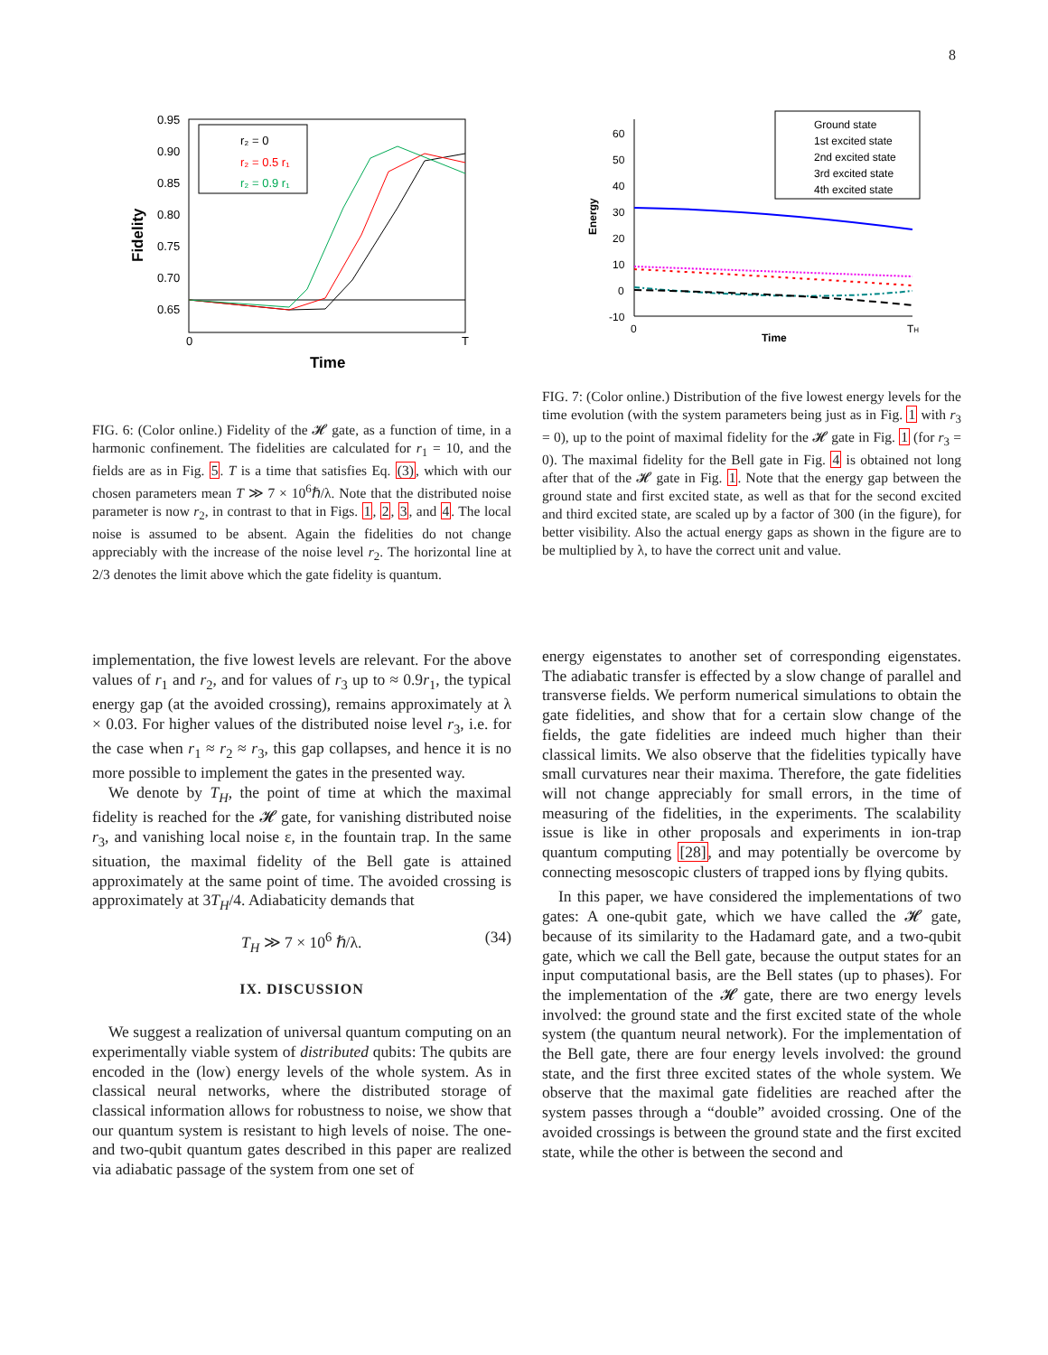8
0.95
0.90
0.85
0.80
0.75
0.70
0.65
0
T
Time
Fidelity
r₂ = 0
r₂ = 0.5 r₁
r₂ = 0.9 r₁
60
50
40
30
20
10
0
-10
0
TH
Time
Energy
Ground state
1st excited state
2nd excited state
3rd excited state
4th excited state
FIG. 6: (Color online.) Fidelity of the 𝓗 gate, as a function of time, in a harmonic confinement. The fidelities are calculated for r<sub>1</sub> = 10, and the fields are as in Fig. 5. T is a time that satisfies Eq. (3), which with our chosen parameters mean T ≫ 7 × 10<sup>6</sup>ℏ/λ. Note that the distributed noise parameter is now r<sub>2</sub>, in contrast to that in Figs. 1, 2, 3, and 4. The local noise is assumed to be absent. Again the fidelities do not change appreciably with the increase of the noise level r<sub>2</sub>. The horizontal line at 2/3 denotes the limit above which the gate fidelity is quantum.
FIG. 7: (Color online.) Distribution of the five lowest energy levels for the time evolution (with the system parameters being just as in Fig. 1 with r<sub>3</sub> = 0), up to the point of maximal fidelity for the 𝓗 gate in Fig. 1 (for r<sub>3</sub> = 0). The maximal fidelity for the Bell gate in Fig. 4 is obtained not long after that of the 𝓗 gate in Fig. 1. Note that the energy gap between the ground state and first excited state, as well as that for the second excited and third excited state, are scaled up by a factor of 300 (in the figure), for better visibility. Also the actual energy gaps as shown in the figure are to be multiplied by λ, to have the correct unit and value.
implementation, the five lowest levels are relevant. For the above values of r<sub>1</sub> and r<sub>2</sub>, and for values of r<sub>3</sub> up to ≈ 0.9r<sub>1</sub>, the typical energy gap (at the avoided crossing), remains approximately at λ × 0.03. For higher values of the distributed noise level r<sub>3</sub>, i.e. for the case when r<sub>1</sub> ≈ r<sub>2</sub> ≈ r<sub>3</sub>, this gap collapses, and hence it is no more possible to implement the gates in the presented way.
We denote by T<sub>H</sub>, the point of time at which the maximal fidelity is reached for the 𝓗 gate, for vanishing distributed noise r<sub>3</sub>, and vanishing local noise ε, in the fountain trap. In the same situation, the maximal fidelity of the Bell gate is attained approximately at the same point of time. The avoided crossing is approximately at 3T<sub>H</sub>/4. Adiabaticity demands that
T<sub>H</sub> ≫ 7 × 10<sup>6</sup> ℏ/λ. (34)
IX. DISCUSSION
We suggest a realization of universal quantum computing on an experimentally viable system of distributed qubits: The qubits are encoded in the (low) energy levels of the whole system. As in classical neural networks, where the distributed storage of classical information allows for robustness to noise, we show that our quantum system is resistant to high levels of noise. The one- and two-qubit quantum gates described in this paper are realized via adiabatic passage of the system from one set of
energy eigenstates to another set of corresponding eigenstates. The adiabatic transfer is effected by a slow change of parallel and transverse fields. We perform numerical simulations to obtain the gate fidelities, and show that for a certain slow change of the fields, the gate fidelities are indeed much higher than their classical limits. We also observe that the fidelities typically have small curvatures near their maxima. Therefore, the gate fidelities will not change appreciably for small errors, in the time of measuring of the fidelities, in the experiments. The scalability issue is like in other proposals and experiments in ion-trap quantum computing [28], and may potentially be overcome by connecting mesoscopic clusters of trapped ions by flying qubits.
In this paper, we have considered the implementations of two gates: A one-qubit gate, which we have called the 𝓗 gate, because of its similarity to the Hadamard gate, and a two-qubit gate, which we call the Bell gate, because the output states for an input computational basis, are the Bell states (up to phases). For the implementation of the 𝓗 gate, there are two energy levels involved: the ground state and the first excited state of the whole system (the quantum neural network). For the implementation of the Bell gate, there are four energy levels involved: the ground state, and the first three excited states of the whole system. We observe that the maximal gate fidelities are reached after the system passes through a “double” avoided crossing. One of the avoided crossings is between the ground state and the first excited state, while the other is between the second and